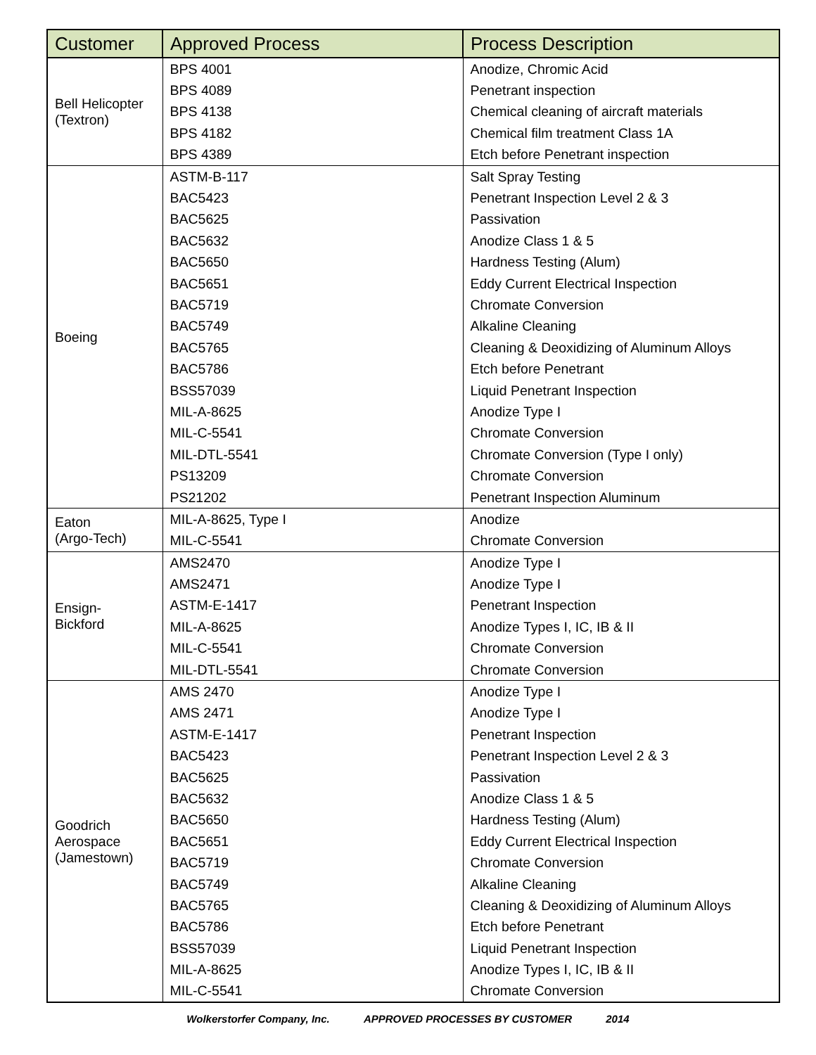| Customer | Approved Process | Process Description |
| --- | --- | --- |
| Bell Helicopter (Textron) | BPS 4001 | Anodize, Chromic Acid |
| | BPS 4089 | Penetrant inspection |
| | BPS 4138 | Chemical cleaning of aircraft materials |
| | BPS 4182 | Chemical film treatment Class 1A |
| | BPS 4389 | Etch before Penetrant inspection |
| Boeing | ASTM-B-117 | Salt Spray Testing |
| | BAC5423 | Penetrant Inspection Level 2 & 3 |
| | BAC5625 | Passivation |
| | BAC5632 | Anodize Class 1 & 5 |
| | BAC5650 | Hardness Testing (Alum) |
| | BAC5651 | Eddy Current Electrical Inspection |
| | BAC5719 | Chromate Conversion |
| | BAC5749 | Alkaline Cleaning |
| | BAC5765 | Cleaning & Deoxidizing of Aluminum Alloys |
| | BAC5786 | Etch before Penetrant |
| | BSS57039 | Liquid Penetrant Inspection |
| | MIL-A-8625 | Anodize Type I |
| | MIL-C-5541 | Chromate Conversion |
| | MIL-DTL-5541 | Chromate Conversion (Type I only) |
| | PS13209 | Chromate Conversion |
| | PS21202 | Penetrant Inspection Aluminum |
| Eaton (Argo-Tech) | MIL-A-8625, Type I | Anodize |
| | MIL-C-5541 | Chromate Conversion |
| Ensign- Bickford | AMS2470 | Anodize Type I |
| | AMS2471 | Anodize Type I |
| | ASTM-E-1417 | Penetrant Inspection |
| | MIL-A-8625 | Anodize Types I, IC, IB & II |
| | MIL-C-5541 | Chromate Conversion |
| | MIL-DTL-5541 | Chromate Conversion |
| Goodrich Aerospace (Jamestown) | AMS 2470 | Anodize Type I |
| | AMS 2471 | Anodize Type I |
| | ASTM-E-1417 | Penetrant Inspection |
| | BAC5423 | Penetrant Inspection Level 2 & 3 |
| | BAC5625 | Passivation |
| | BAC5632 | Anodize Class 1 & 5 |
| | BAC5650 | Hardness Testing (Alum) |
| | BAC5651 | Eddy Current Electrical Inspection |
| | BAC5719 | Chromate Conversion |
| | BAC5749 | Alkaline Cleaning |
| | BAC5765 | Cleaning & Deoxidizing of Aluminum Alloys |
| | BAC5786 | Etch before Penetrant |
| | BSS57039 | Liquid Penetrant Inspection |
| | MIL-A-8625 | Anodize Types I, IC, IB & II |
| | MIL-C-5541 | Chromate Conversion |
Wolkerstorfer Company, Inc. APPROVED PROCESSES BY CUSTOMER 2014